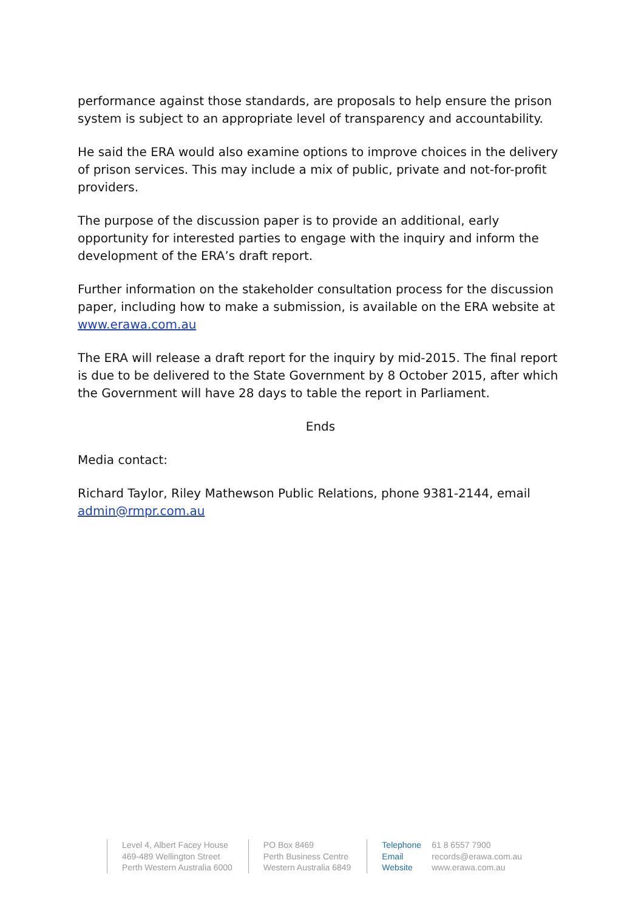performance against those standards, are proposals to help ensure the prison system is subject to an appropriate level of transparency and accountability.
He said the ERA would also examine options to improve choices in the delivery of prison services. This may include a mix of public, private and not-for-profit providers.
The purpose of the discussion paper is to provide an additional, early opportunity for interested parties to engage with the inquiry and inform the development of the ERA’s draft report.
Further information on the stakeholder consultation process for the discussion paper, including how to make a submission, is available on the ERA website at www.erawa.com.au
The ERA will release a draft report for the inquiry by mid-2015. The final report is due to be delivered to the State Government by 8 October 2015, after which the Government will have 28 days to table the report in Parliament.
Ends
Media contact:
Richard Taylor, Riley Mathewson Public Relations, phone 9381-2144, email admin@rmpr.com.au
Level 4, Albert Facey House
469-489 Wellington Street
Perth Western Australia 6000
PO Box 8469
Perth Business Centre
Western Australia 6849
Telephone 61 8 6557 7900
Email records@erawa.com.au
Website www.erawa.com.au